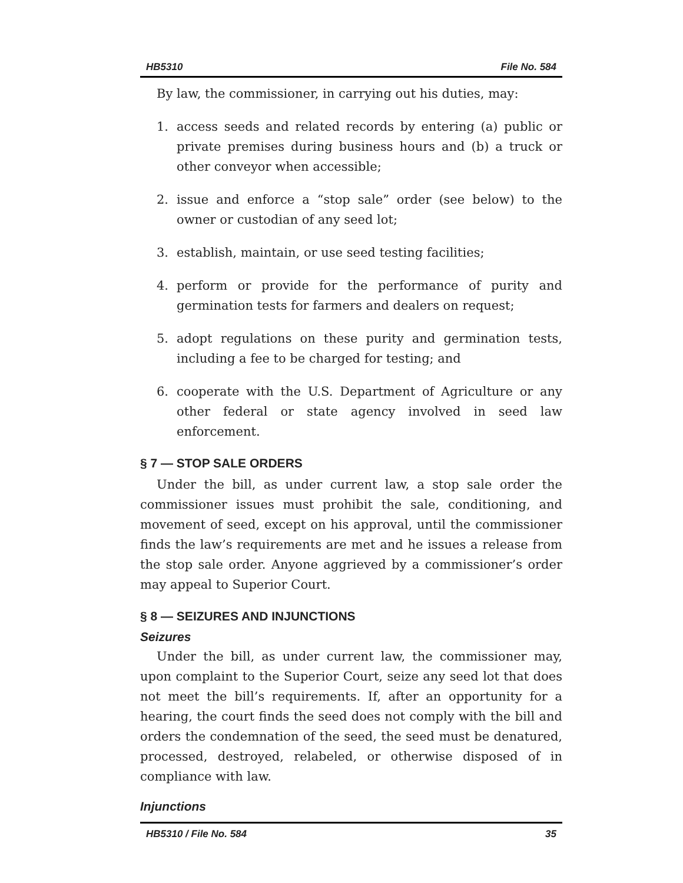HB5310 File No. 584
By law, the commissioner, in carrying out his duties, may:
1. access seeds and related records by entering (a) public or private premises during business hours and (b) a truck or other conveyor when accessible;
2. issue and enforce a “stop sale” order (see below) to the owner or custodian of any seed lot;
3. establish, maintain, or use seed testing facilities;
4. perform or provide for the performance of purity and germination tests for farmers and dealers on request;
5. adopt regulations on these purity and germination tests, including a fee to be charged for testing; and
6. cooperate with the U.S. Department of Agriculture or any other federal or state agency involved in seed law enforcement.
§ 7 — STOP SALE ORDERS
Under the bill, as under current law, a stop sale order the commissioner issues must prohibit the sale, conditioning, and movement of seed, except on his approval, until the commissioner finds the law’s requirements are met and he issues a release from the stop sale order. Anyone aggrieved by a commissioner’s order may appeal to Superior Court.
§ 8 — SEIZURES AND INJUNCTIONS
Seizures
Under the bill, as under current law, the commissioner may, upon complaint to the Superior Court, seize any seed lot that does not meet the bill’s requirements. If, after an opportunity for a hearing, the court finds the seed does not comply with the bill and orders the condemnation of the seed, the seed must be denatured, processed, destroyed, relabeled, or otherwise disposed of in compliance with law.
Injunctions
HB5310 / File No. 584 35